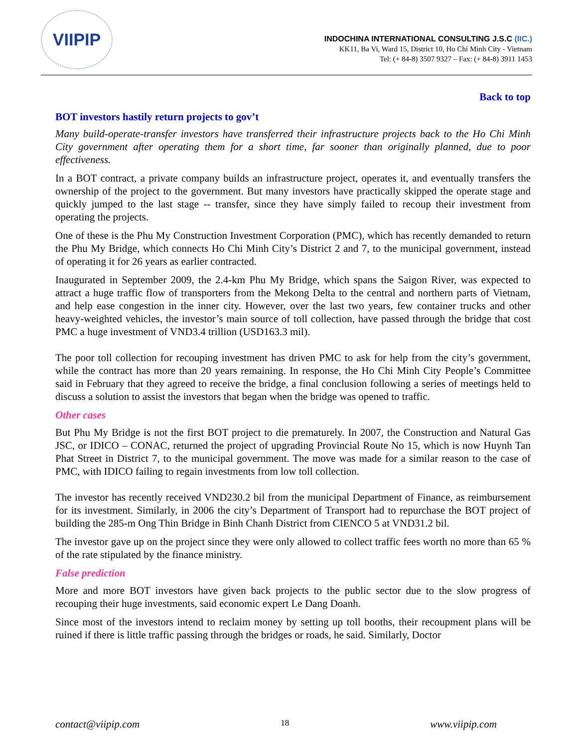VIIPIP
INDOCHINA INTERNATIONAL CONSULTING J.S.C (IIC.)
KK11, Ba Vi, Ward 15, District 10, Ho Chi Minh City - Vietnam
Tel: (+ 84-8) 3507 9327 – Fax: (+ 84-8) 3911 1453
Back to top
BOT investors hastily return projects to gov’t
Many build-operate-transfer investors have transferred their infrastructure projects back to the Ho Chi Minh City government after operating them for a short time, far sooner than originally planned, due to poor effectiveness.
In a BOT contract, a private company builds an infrastructure project, operates it, and eventually transfers the ownership of the project to the government. But many investors have practically skipped the operate stage and quickly jumped to the last stage -- transfer, since they have simply failed to recoup their investment from operating the projects.
One of these is the Phu My Construction Investment Corporation (PMC), which has recently demanded to return the Phu My Bridge, which connects Ho Chi Minh City’s District 2 and 7, to the municipal government, instead of operating it for 26 years as earlier contracted.
Inaugurated in September 2009, the 2.4-km Phu My Bridge, which spans the Saigon River, was expected to attract a huge traffic flow of transporters from the Mekong Delta to the central and northern parts of Vietnam, and help ease congestion in the inner city. However, over the last two years, few container trucks and other heavy-weighted vehicles, the investor’s main source of toll collection, have passed through the bridge that cost PMC a huge investment of VND3.4 trillion (USD163.3 mil).
The poor toll collection for recouping investment has driven PMC to ask for help from the city’s government, while the contract has more than 20 years remaining. In response, the Ho Chi Minh City People’s Committee said in February that they agreed to receive the bridge, a final conclusion following a series of meetings held to discuss a solution to assist the investors that began when the bridge was opened to traffic.
Other cases
But Phu My Bridge is not the first BOT project to die prematurely. In 2007, the Construction and Natural Gas JSC, or IDICO – CONAC, returned the project of upgrading Provincial Route No 15, which is now Huynh Tan Phat Street in District 7, to the municipal government. The move was made for a similar reason to the case of PMC, with IDICO failing to regain investments from low toll collection.
The investor has recently received VND230.2 bil from the municipal Department of Finance, as reimbursement for its investment. Similarly, in 2006 the city’s Department of Transport had to repurchase the BOT project of building the 285-m Ong Thin Bridge in Binh Chanh District from CIENCO 5 at VND31.2 bil.
The investor gave up on the project since they were only allowed to collect traffic fees worth no more than 65 % of the rate stipulated by the finance ministry.
False prediction
More and more BOT investors have given back projects to the public sector due to the slow progress of recouping their huge investments, said economic expert Le Dang Doanh.
Since most of the investors intend to reclaim money by setting up toll booths, their recoupment plans will be ruined if there is little traffic passing through the bridges or roads, he said. Similarly, Doctor
contact@viipip.com 18 www.viipip.com